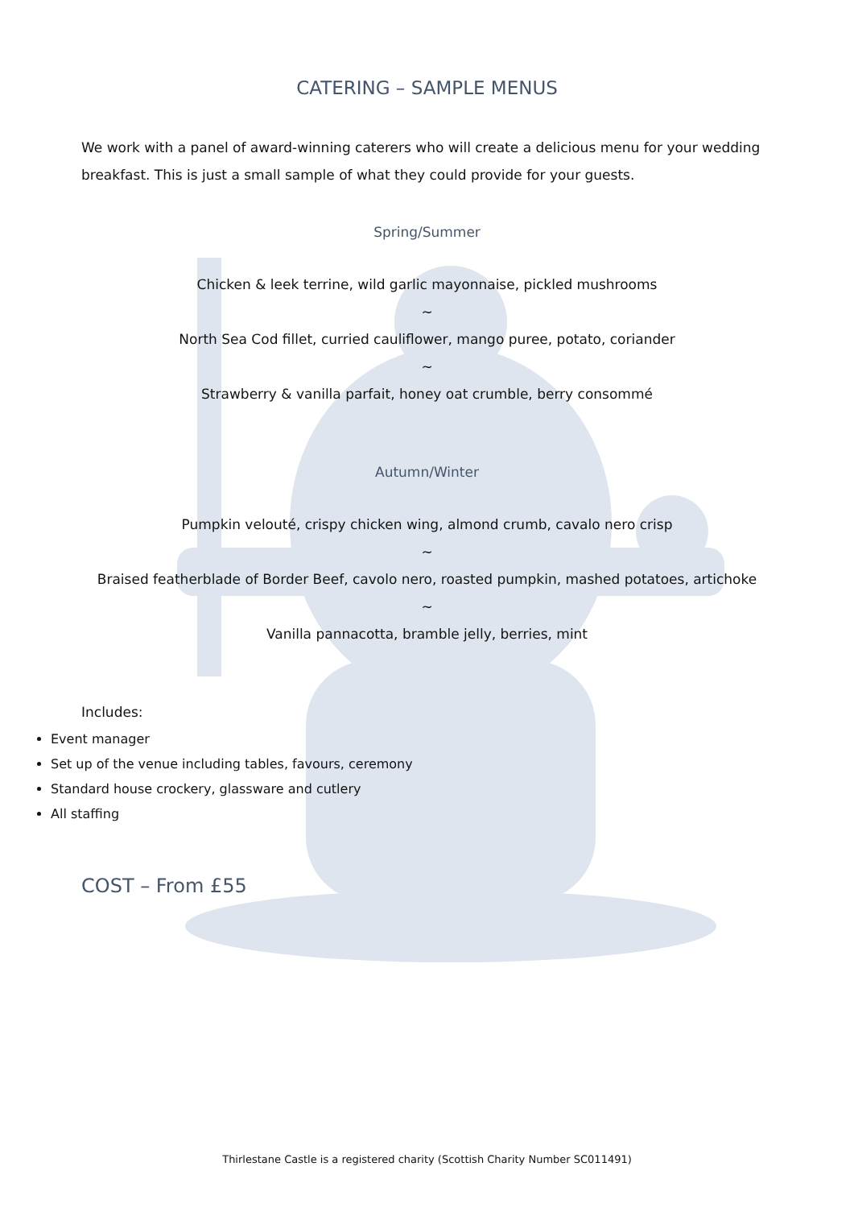CATERING – SAMPLE MENUS
We work with a panel of award-winning caterers who will create a delicious menu for your wedding breakfast. This is just a small sample of what they could provide for your guests.
Spring/Summer
Chicken & leek terrine, wild garlic mayonnaise, pickled mushrooms
~
North Sea Cod fillet, curried cauliflower, mango puree, potato, coriander
~
Strawberry & vanilla parfait, honey oat crumble, berry consommé
Autumn/Winter
Pumpkin velouté, crispy chicken wing, almond crumb, cavalo nero crisp
~
Braised featherblade of Border Beef, cavolo nero, roasted pumpkin, mashed potatoes, artichoke
~
Vanilla pannacotta, bramble jelly, berries, mint
Includes:
Event manager
Set up of the venue including tables, favours, ceremony
Standard house crockery, glassware and cutlery
All staffing
COST – From £55
Thirlestane Castle is a registered charity (Scottish Charity Number SC011491)